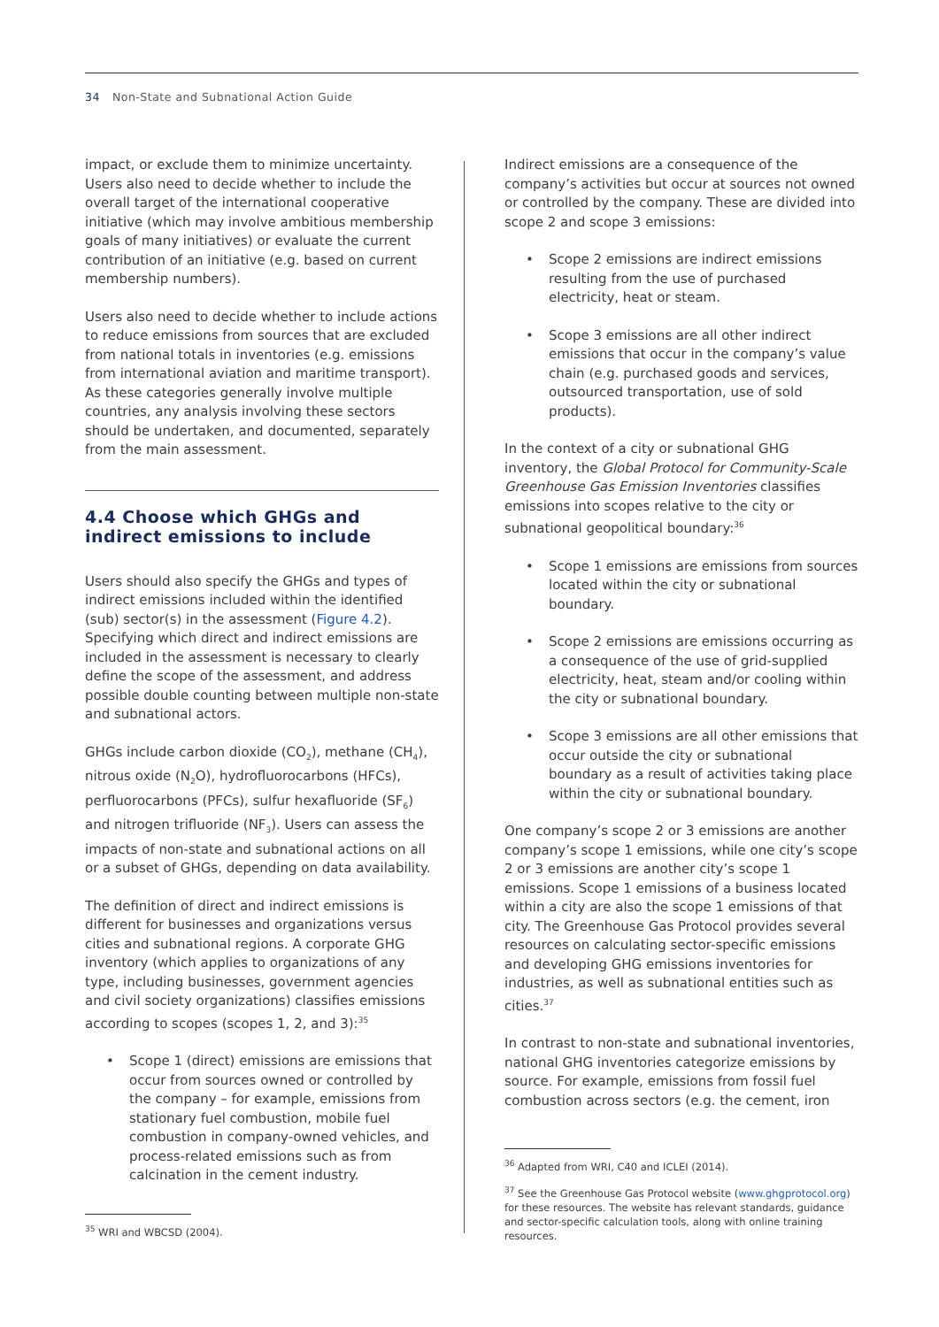34 Non-State and Subnational Action Guide
impact, or exclude them to minimize uncertainty. Users also need to decide whether to include the overall target of the international cooperative initiative (which may involve ambitious membership goals of many initiatives) or evaluate the current contribution of an initiative (e.g. based on current membership numbers).
Users also need to decide whether to include actions to reduce emissions from sources that are excluded from national totals in inventories (e.g. emissions from international aviation and maritime transport). As these categories generally involve multiple countries, any analysis involving these sectors should be undertaken, and documented, separately from the main assessment.
4.4 Choose which GHGs and indirect emissions to include
Users should also specify the GHGs and types of indirect emissions included within the identified (sub) sector(s) in the assessment (Figure 4.2). Specifying which direct and indirect emissions are included in the assessment is necessary to clearly define the scope of the assessment, and address possible double counting between multiple non-state and subnational actors.
GHGs include carbon dioxide (CO<sub>2</sub>), methane (CH<sub>4</sub>), nitrous oxide (N<sub>2</sub>O), hydrofluorocarbons (HFCs), perfluorocarbons (PFCs), sulfur hexafluoride (SF<sub>6</sub>) and nitrogen trifluoride (NF<sub>3</sub>). Users can assess the impacts of non-state and subnational actions on all or a subset of GHGs, depending on data availability.
The definition of direct and indirect emissions is different for businesses and organizations versus cities and subnational regions. A corporate GHG inventory (which applies to organizations of any type, including businesses, government agencies and civil society organizations) classifies emissions according to scopes (scopes 1, 2, and 3):<sup>35</sup>
Scope 1 (direct) emissions are emissions that occur from sources owned or controlled by the company – for example, emissions from stationary fuel combustion, mobile fuel combustion in company-owned vehicles, and process-related emissions such as from calcination in the cement industry.
Indirect emissions are a consequence of the company’s activities but occur at sources not owned or controlled by the company. These are divided into scope 2 and scope 3 emissions:
Scope 2 emissions are indirect emissions resulting from the use of purchased electricity, heat or steam.
Scope 3 emissions are all other indirect emissions that occur in the company’s value chain (e.g. purchased goods and services, outsourced transportation, use of sold products).
In the context of a city or subnational GHG inventory, the Global Protocol for Community-Scale Greenhouse Gas Emission Inventories classifies emissions into scopes relative to the city or subnational geopolitical boundary:<sup>36</sup>
Scope 1 emissions are emissions from sources located within the city or subnational boundary.
Scope 2 emissions are emissions occurring as a consequence of the use of grid-supplied electricity, heat, steam and/or cooling within the city or subnational boundary.
Scope 3 emissions are all other emissions that occur outside the city or subnational boundary as a result of activities taking place within the city or subnational boundary.
One company’s scope 2 or 3 emissions are another company’s scope 1 emissions, while one city’s scope 2 or 3 emissions are another city’s scope 1 emissions. Scope 1 emissions of a business located within a city are also the scope 1 emissions of that city. The Greenhouse Gas Protocol provides several resources on calculating sector-specific emissions and developing GHG emissions inventories for industries, as well as subnational entities such as cities.<sup>37</sup>
In contrast to non-state and subnational inventories, national GHG inventories categorize emissions by source. For example, emissions from fossil fuel combustion across sectors (e.g. the cement, iron
<sup>35</sup> WRI and WBCSD (2004).
<sup>36</sup> Adapted from WRI, C40 and ICLEI (2014).
<sup>37</sup> See the Greenhouse Gas Protocol website (www.ghgprotocol.org) for these resources. The website has relevant standards, guidance and sector-specific calculation tools, along with online training resources.